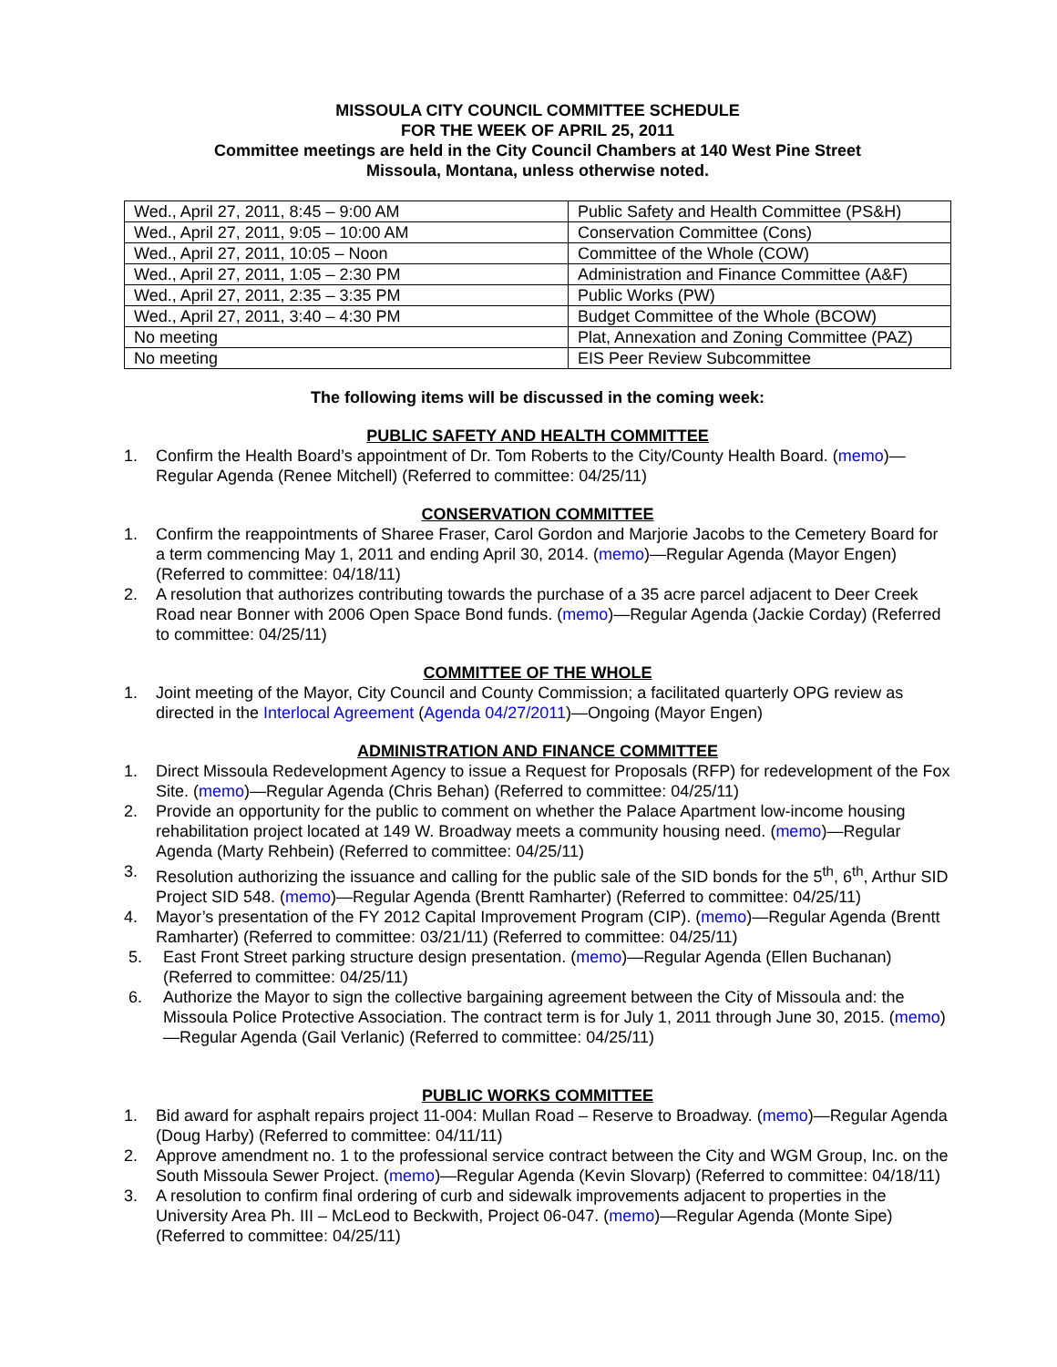MISSOULA CITY COUNCIL COMMITTEE SCHEDULE
FOR THE WEEK OF APRIL 25, 2011
Committee meetings are held in the City Council Chambers at 140 West Pine Street
Missoula, Montana, unless otherwise noted.
| Wed., April 27, 2011, 8:45 – 9:00 AM | Public Safety and Health Committee (PS&H) |
| Wed., April 27, 2011, 9:05 – 10:00 AM | Conservation Committee (Cons) |
| Wed., April 27, 2011, 10:05 – Noon | Committee of the Whole (COW) |
| Wed., April 27, 2011, 1:05 – 2:30 PM | Administration and Finance Committee (A&F) |
| Wed., April 27, 2011, 2:35 – 3:35 PM | Public Works (PW) |
| Wed., April 27, 2011, 3:40 – 4:30 PM | Budget Committee of the Whole (BCOW) |
| No meeting | Plat, Annexation and Zoning Committee (PAZ) |
| No meeting | EIS Peer Review Subcommittee |
The following items will be discussed in the coming week:
PUBLIC SAFETY AND HEALTH COMMITTEE
1. Confirm the Health Board’s appointment of Dr. Tom Roberts to the City/County Health Board. (memo)—Regular Agenda (Renee Mitchell) (Referred to committee: 04/25/11)
CONSERVATION COMMITTEE
1. Confirm the reappointments of Sharee Fraser, Carol Gordon and Marjorie Jacobs to the Cemetery Board for a term commencing May 1, 2011 and ending April 30, 2014. (memo)—Regular Agenda (Mayor Engen) (Referred to committee: 04/18/11)
2. A resolution that authorizes contributing towards the purchase of a 35 acre parcel adjacent to Deer Creek Road near Bonner with 2006 Open Space Bond funds. (memo)—Regular Agenda (Jackie Corday) (Referred to committee: 04/25/11)
COMMITTEE OF THE WHOLE
1. Joint meeting of the Mayor, City Council and County Commission; a facilitated quarterly OPG review as directed in the Interlocal Agreement (Agenda 04/27/2011)—Ongoing (Mayor Engen)
ADMINISTRATION AND FINANCE COMMITTEE
1. Direct Missoula Redevelopment Agency to issue a Request for Proposals (RFP) for redevelopment of the Fox Site. (memo)—Regular Agenda (Chris Behan) (Referred to committee: 04/25/11)
2. Provide an opportunity for the public to comment on whether the Palace Apartment low-income housing rehabilitation project located at 149 W. Broadway meets a community housing need. (memo)—Regular Agenda (Marty Rehbein) (Referred to committee: 04/25/11)
3. Resolution authorizing the issuance and calling for the public sale of the SID bonds for the 5<sup>th</sup>, 6<sup>th</sup>, Arthur SID Project SID 548. (memo)—Regular Agenda (Brentt Ramharter) (Referred to committee: 04/25/11)
4. Mayor’s presentation of the FY 2012 Capital Improvement Program (CIP). (memo)—Regular Agenda (Brentt Ramharter) (Referred to committee: 03/21/11) (Referred to committee: 04/25/11)
5. East Front Street parking structure design presentation. (memo)—Regular Agenda (Ellen Buchanan) (Referred to committee: 04/25/11)
6. Authorize the Mayor to sign the collective bargaining agreement between the City of Missoula and: the Missoula Police Protective Association. The contract term is for July 1, 2011 through June 30, 2015. (memo)—Regular Agenda (Gail Verlanic) (Referred to committee: 04/25/11)
PUBLIC WORKS COMMITTEE
1. Bid award for asphalt repairs project 11-004: Mullan Road – Reserve to Broadway. (memo)—Regular Agenda (Doug Harby) (Referred to committee: 04/11/11)
2. Approve amendment no. 1 to the professional service contract between the City and WGM Group, Inc. on the South Missoula Sewer Project. (memo)—Regular Agenda (Kevin Slovarp) (Referred to committee: 04/18/11)
3. A resolution to confirm final ordering of curb and sidewalk improvements adjacent to properties in the University Area Ph. III – McLeod to Beckwith, Project 06-047. (memo)—Regular Agenda (Monte Sipe) (Referred to committee: 04/25/11)